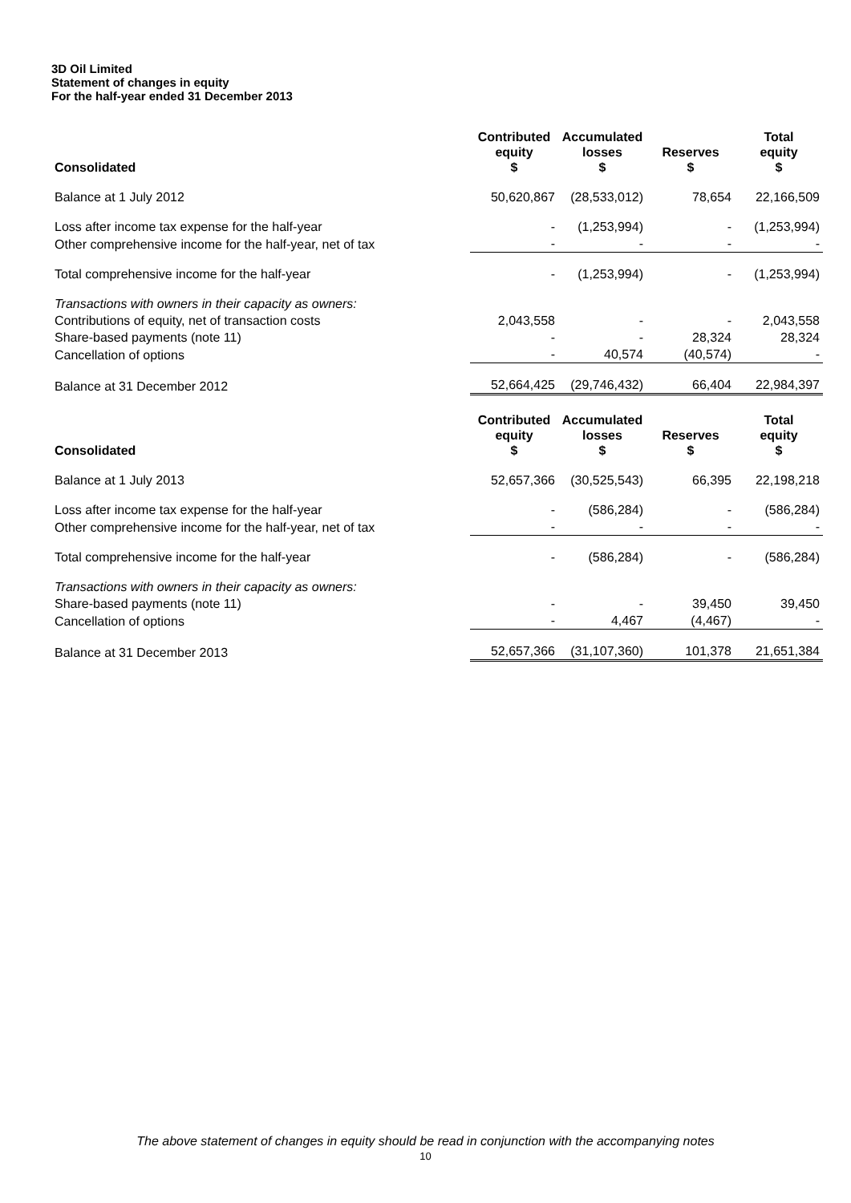3D Oil Limited
Statement of changes in equity
For the half-year ended 31 December 2013
| Consolidated | Contributed equity $ | Accumulated losses $ | Reserves $ | Total equity $ |
| --- | --- | --- | --- | --- |
| Balance at 1 July 2012 | 50,620,867 | (28,533,012) | 78,654 | 22,166,509 |
| Loss after income tax expense for the half-year | - | (1,253,994) | - | (1,253,994) |
| Other comprehensive income for the half-year, net of tax | - | - | - | - |
| Total comprehensive income for the half-year | - | (1,253,994) | - | (1,253,994) |
| Transactions with owners in their capacity as owners: | | | | |
| Contributions of equity, net of transaction costs | 2,043,558 | - | - | 2,043,558 |
| Share-based payments (note 11) | - | - | 28,324 | 28,324 |
| Cancellation of options | - | 40,574 | (40,574) | - |
| Balance at 31 December 2012 | 52,664,425 | (29,746,432) | 66,404 | 22,984,397 |
| Consolidated | Contributed equity $ | Accumulated losses $ | Reserves $ | Total equity $ |
| --- | --- | --- | --- | --- |
| Balance at 1 July 2013 | 52,657,366 | (30,525,543) | 66,395 | 22,198,218 |
| Loss after income tax expense for the half-year | - | (586,284) | - | (586,284) |
| Other comprehensive income for the half-year, net of tax | - | - | - | - |
| Total comprehensive income for the half-year | - | (586,284) | - | (586,284) |
| Transactions with owners in their capacity as owners: | | | | |
| Share-based payments (note 11) | - | - | 39,450 | 39,450 |
| Cancellation of options | - | 4,467 | (4,467) | - |
| Balance at 31 December 2013 | 52,657,366 | (31,107,360) | 101,378 | 21,651,384 |
The above statement of changes in equity should be read in conjunction with the accompanying notes
10